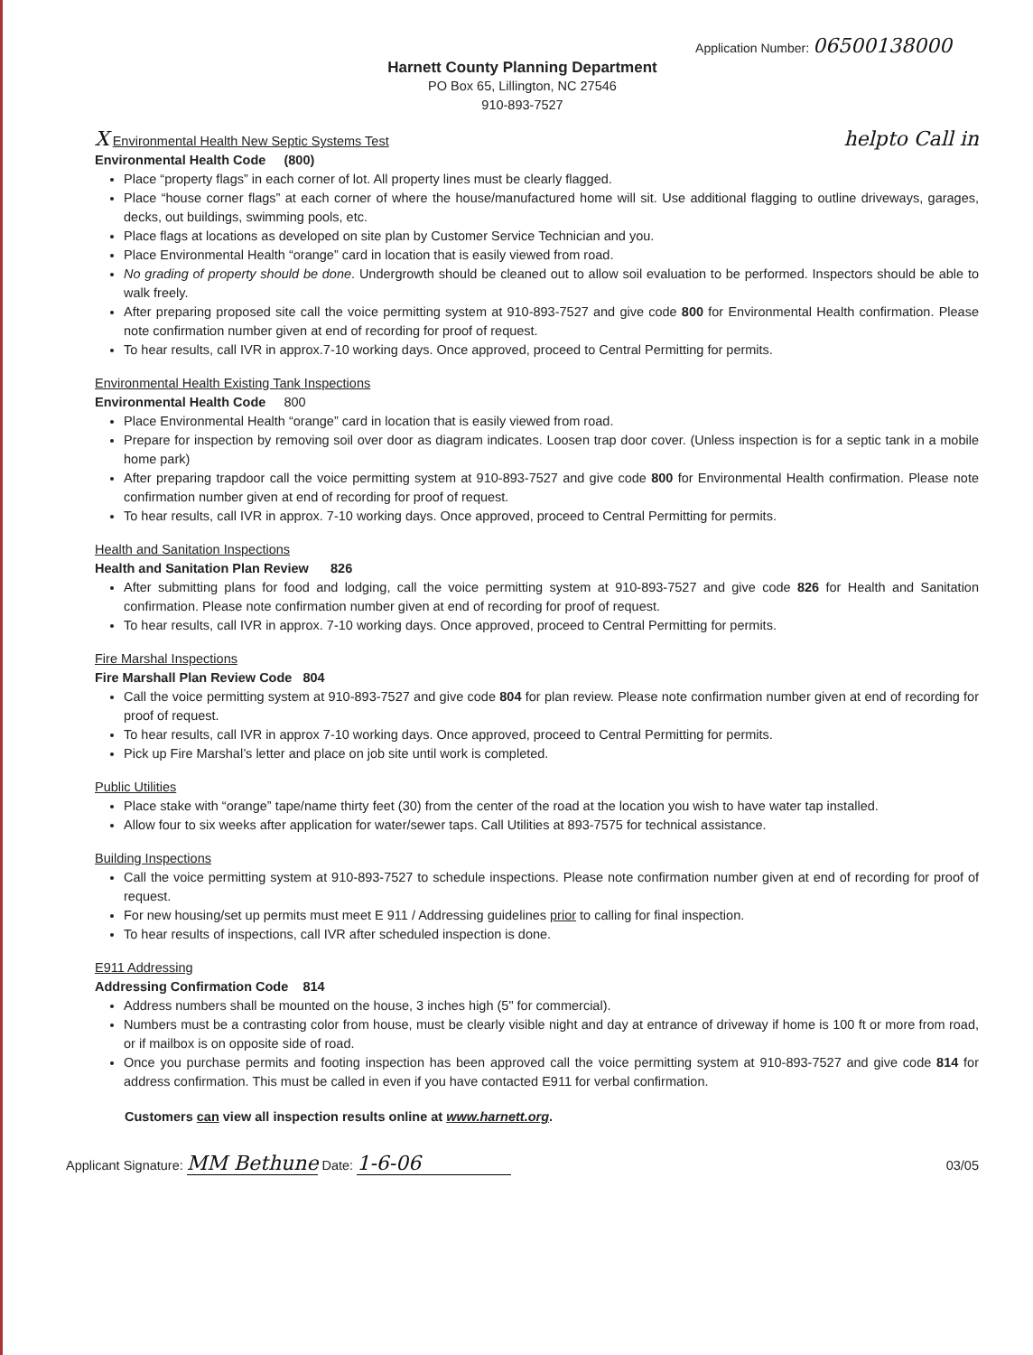Application Number: 06500138000
Harnett County Planning Department
PO Box 65, Lillington, NC 27546
910-893-7527
X Environmental Health New Septic Systems Test helpto Call in
Environmental Health Code (800)
Place “property flags” in each corner of lot. All property lines must be clearly flagged.
Place “house corner flags” at each corner of where the house/manufactured home will sit. Use additional flagging to outline driveways, garages, decks, out buildings, swimming pools, etc.
Place flags at locations as developed on site plan by Customer Service Technician and you.
Place Environmental Health “orange” card in location that is easily viewed from road.
No grading of property should be done. Undergrowth should be cleaned out to allow soil evaluation to be performed. Inspectors should be able to walk freely.
After preparing proposed site call the voice permitting system at 910-893-7527 and give code 800 for Environmental Health confirmation. Please note confirmation number given at end of recording for proof of request.
To hear results, call IVR in approx.7-10 working days. Once approved, proceed to Central Permitting for permits.
Environmental Health Existing Tank Inspections
Environmental Health Code 800
Place Environmental Health “orange” card in location that is easily viewed from road.
Prepare for inspection by removing soil over door as diagram indicates. Loosen trap door cover. (Unless inspection is for a septic tank in a mobile home park)
After preparing trapdoor call the voice permitting system at 910-893-7527 and give code 800 for Environmental Health confirmation. Please note confirmation number given at end of recording for proof of request.
To hear results, call IVR in approx. 7-10 working days. Once approved, proceed to Central Permitting for permits.
Health and Sanitation Inspections
Health and Sanitation Plan Review 826
After submitting plans for food and lodging, call the voice permitting system at 910-893-7527 and give code 826 for Health and Sanitation confirmation. Please note confirmation number given at end of recording for proof of request.
To hear results, call IVR in approx. 7-10 working days. Once approved, proceed to Central Permitting for permits.
Fire Marshal Inspections
Fire Marshall Plan Review Code 804
Call the voice permitting system at 910-893-7527 and give code 804 for plan review. Please note confirmation number given at end of recording for proof of request.
To hear results, call IVR in approx 7-10 working days. Once approved, proceed to Central Permitting for permits.
Pick up Fire Marshal’s letter and place on job site until work is completed.
Public Utilities
Place stake with “orange” tape/name thirty feet (30) from the center of the road at the location you wish to have water tap installed.
Allow four to six weeks after application for water/sewer taps. Call Utilities at 893-7575 for technical assistance.
Building Inspections
Call the voice permitting system at 910-893-7527 to schedule inspections. Please note confirmation number given at end of recording for proof of request.
For new housing/set up permits must meet E 911 / Addressing guidelines prior to calling for final inspection.
To hear results of inspections, call IVR after scheduled inspection is done.
E911 Addressing
Addressing Confirmation Code 814
Address numbers shall be mounted on the house, 3 inches high (5" for commercial).
Numbers must be a contrasting color from house, must be clearly visible night and day at entrance of driveway if home is 100 ft or more from road, or if mailbox is on opposite side of road.
Once you purchase permits and footing inspection has been approved call the voice permitting system at 910-893-7527 and give code 814 for address confirmation. This must be called in even if you have contacted E911 for verbal confirmation.
Customers can view all inspection results online at www.harnett.org.
Applicant Signature: MM Bethune Date: 1-6-06
03/05